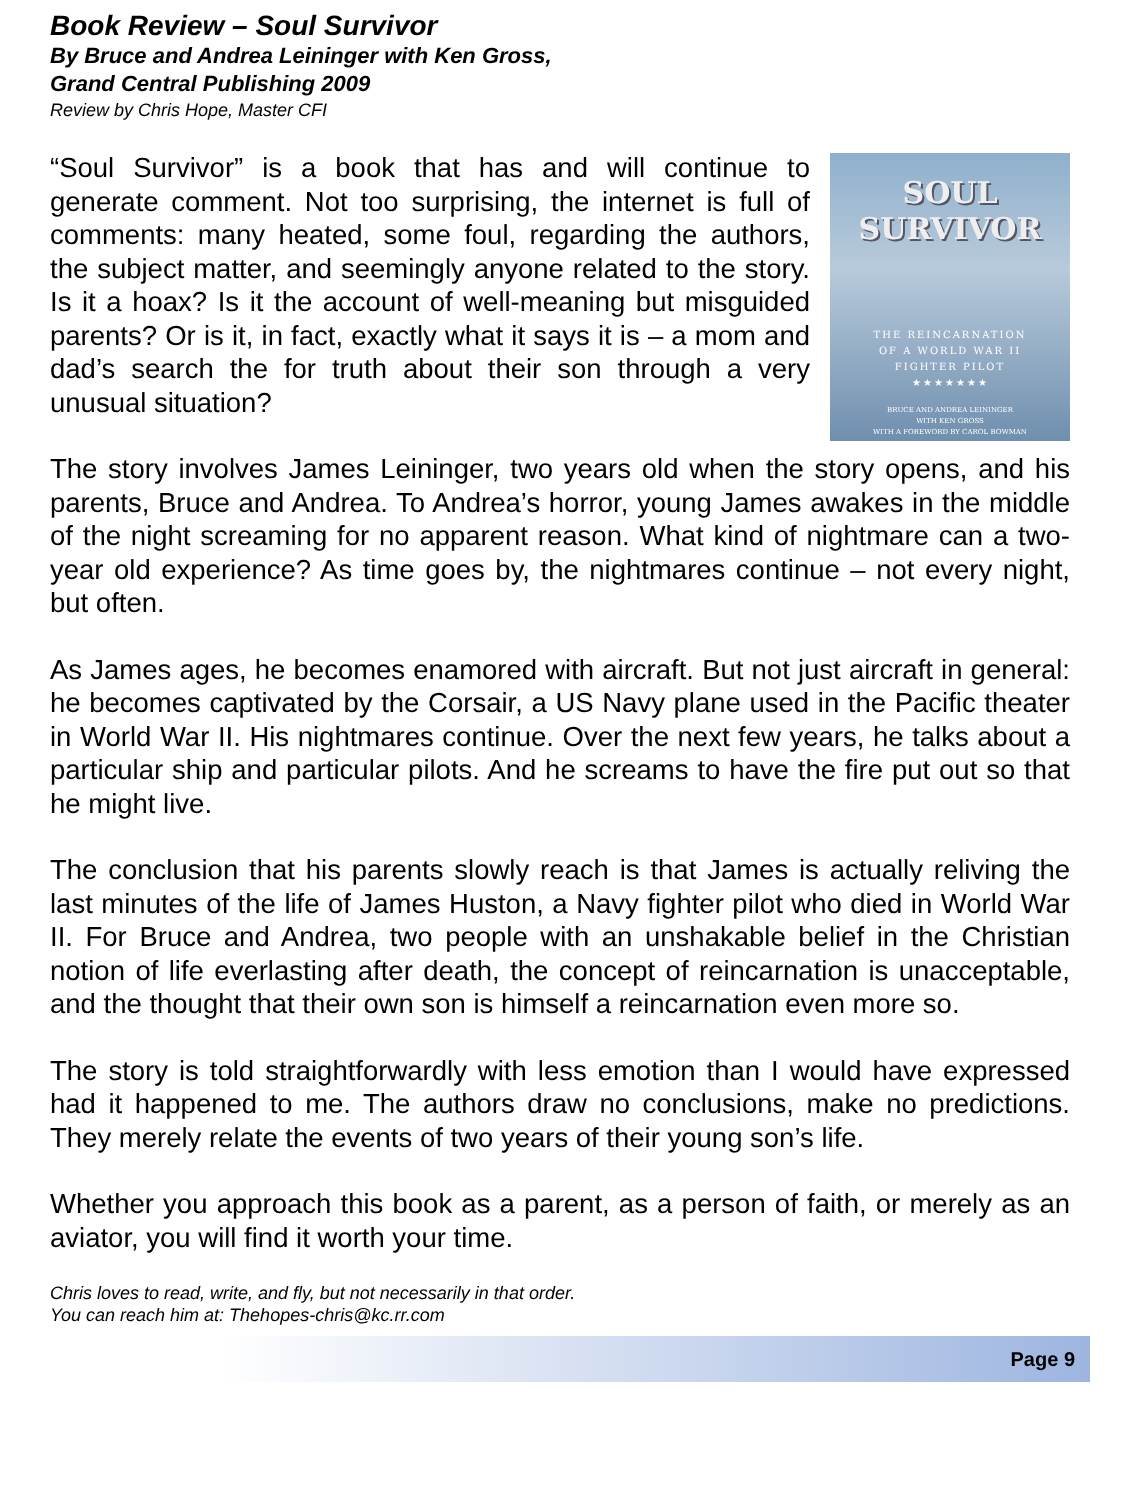Book Review – Soul Survivor
By Bruce and Andrea Leininger with Ken Gross,
Grand Central Publishing 2009
Review by Chris Hope, Master CFI
SOUL
SURVIVOR
THE REINCARNATION
OF A WORLD WAR II
FIGHTER PILOT
★★★★★★★
BRUCE AND ANDREA LEININGER
WITH KEN GROSS
WITH A FOREWORD BY CAROL BOWMAN
“Soul Survivor” is a book that has and will continue to generate comment. Not too surprising, the internet is full of comments: many heated, some foul, regarding the authors, the subject matter, and seemingly anyone related to the story. Is it a hoax? Is it the account of well-meaning but misguided parents? Or is it, in fact, exactly what it says it is – a mom and dad’s search the for truth about their son through a very unusual situation?
The story involves James Leininger, two years old when the story opens, and his parents, Bruce and Andrea. To Andrea’s horror, young James awakes in the middle of the night screaming for no apparent reason. What kind of nightmare can a two-year old experience? As time goes by, the nightmares continue – not every night, but often.
As James ages, he becomes enamored with aircraft. But not just aircraft in general: he becomes captivated by the Corsair, a US Navy plane used in the Pacific theater in World War II. His nightmares continue. Over the next few years, he talks about a particular ship and particular pilots. And he screams to have the fire put out so that he might live.
The conclusion that his parents slowly reach is that James is actually reliving the last minutes of the life of James Huston, a Navy fighter pilot who died in World War II. For Bruce and Andrea, two people with an unshakable belief in the Christian notion of life everlasting after death, the concept of reincarnation is unacceptable, and the thought that their own son is himself a reincarnation even more so.
The story is told straightforwardly with less emotion than I would have expressed had it happened to me. The authors draw no conclusions, make no predictions. They merely relate the events of two years of their young son’s life.
Whether you approach this book as a parent, as a person of faith, or merely as an aviator, you will find it worth your time.
Chris loves to read, write, and fly, but not necessarily in that order.
You can reach him at: Thehopes-chris@kc.rr.com
Page 9